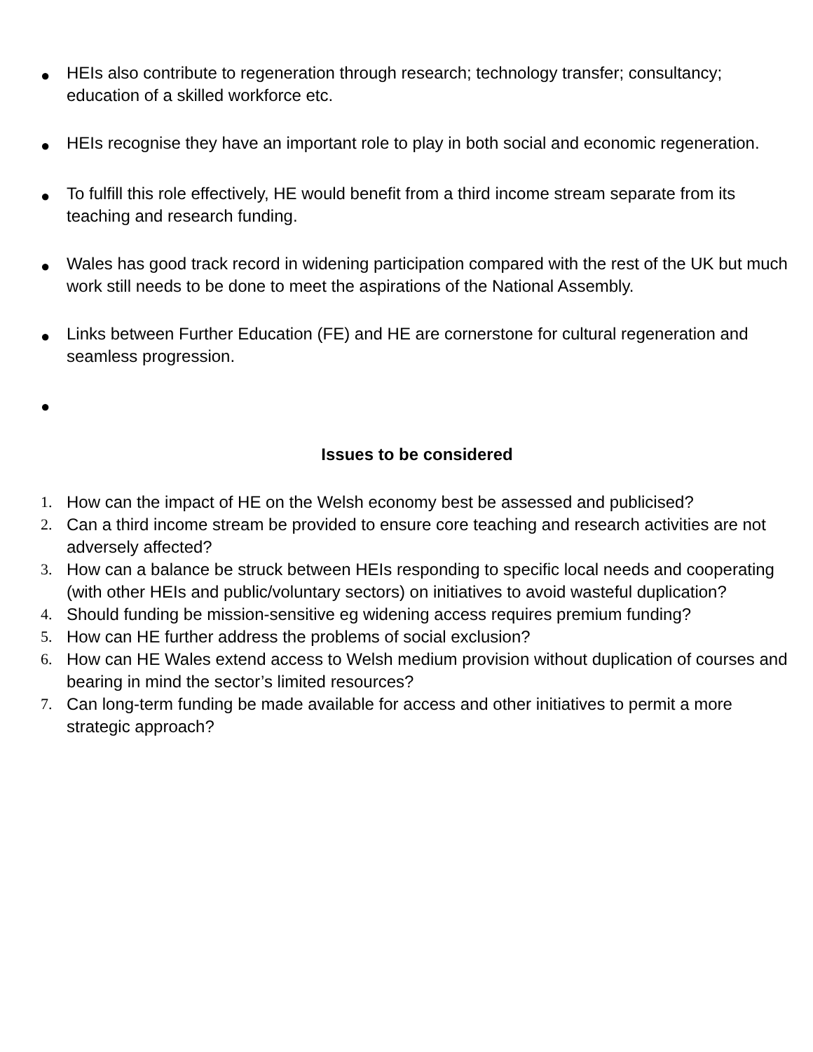● HEIs also contribute to regeneration through research; technology transfer; consultancy; education of a skilled workforce etc.
● HEIs recognise they have an important role to play in both social and economic regeneration.
● To fulfill this role effectively, HE would benefit from a third income stream separate from its teaching and research funding.
● Wales has good track record in widening participation compared with the rest of the UK but much work still needs to be done to meet the aspirations of the National Assembly.
● Links between Further Education (FE) and HE are cornerstone for cultural regeneration and seamless progression.
●
Issues to be considered
1. How can the impact of HE on the Welsh economy best be assessed and publicised?
2. Can a third income stream be provided to ensure core teaching and research activities are not adversely affected?
3. How can a balance be struck between HEIs responding to specific local needs and cooperating (with other HEIs and public/voluntary sectors) on initiatives to avoid wasteful duplication?
4. Should funding be mission-sensitive eg widening access requires premium funding?
5. How can HE further address the problems of social exclusion?
6. How can HE Wales extend access to Welsh medium provision without duplication of courses and bearing in mind the sector’s limited resources?
7. Can long-term funding be made available for access and other initiatives to permit a more strategic approach?